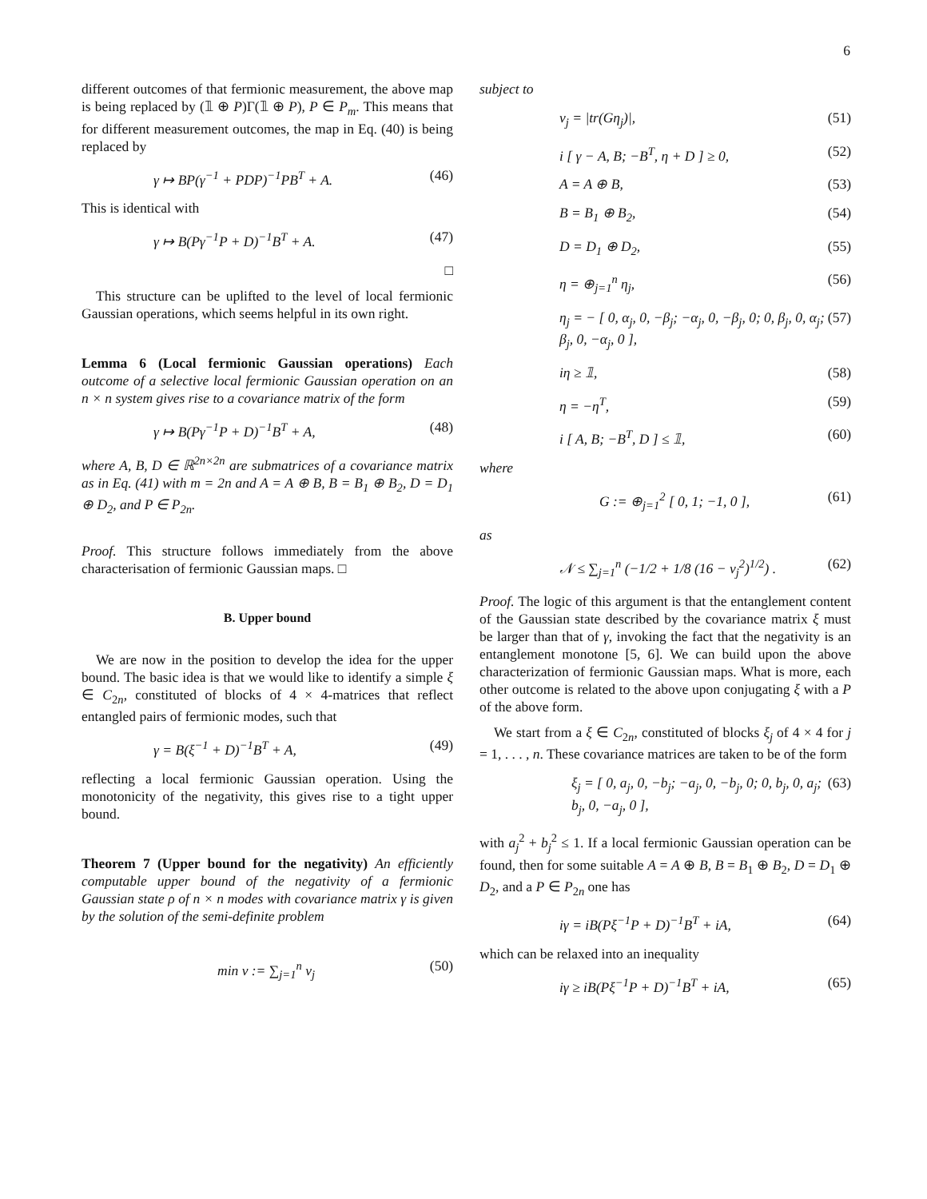6
different outcomes of that fermionic measurement, the above map is being replaced by (𝟙 ⊕ P)Γ(𝟙 ⊕ P), P ∈ P<sub>m</sub>. This means that for different measurement outcomes, the map in Eq. (40) is being replaced by
γ ↦ BP(γ<sup>−1</sup> + PDP)<sup>−1</sup>PB<sup>T</sup> + A. (46)
This is identical with
γ ↦ B(Pγ<sup>−1</sup>P + D)<sup>−1</sup>B<sup>T</sup> + A. (47)
□
This structure can be uplifted to the level of local fermionic Gaussian operations, which seems helpful in its own right.
Lemma 6 (Local fermionic Gaussian operations) Each outcome of a selective local fermionic Gaussian operation on an n × n system gives rise to a covariance matrix of the form
γ ↦ B(Pγ<sup>−1</sup>P + D)<sup>−1</sup>B<sup>T</sup> + A, (48)
where A, B, D ∈ ℝ<sup>2n×2n</sup> are submatrices of a covariance matrix as in Eq. (41) with m = 2n and A = A ⊕ B, B = B<sub>1</sub> ⊕ B<sub>2</sub>, D = D<sub>1</sub> ⊕ D<sub>2</sub>, and P ∈ P<sub>2n</sub>.
Proof. This structure follows immediately from the above characterisation of fermionic Gaussian maps. □
B. Upper bound
We are now in the position to develop the idea for the upper bound. The basic idea is that we would like to identify a simple ξ ∈ C<sub>2n</sub>, constituted of blocks of 4 × 4-matrices that reflect entangled pairs of fermionic modes, such that
γ = B(ξ<sup>−1</sup> + D)<sup>−1</sup>B<sup>T</sup> + A, (49)
reflecting a local fermionic Gaussian operation. Using the monotonicity of the negativity, this gives rise to a tight upper bound.
Theorem 7 (Upper bound for the negativity) An efficiently computable upper bound of the negativity of a fermionic Gaussian state ρ of n × n modes with covariance matrix γ is given by the solution of the semi-definite problem
min v := ∑<sub>j=1</sub><sup>n</sup> v<sub>j</sub> (50)
subject to
v<sub>j</sub> = |tr(Gη<sub>j</sub>)|, (51)
i [ γ − A, B; −B<sup>T</sup>, η + D ] ≥ 0, (52)
A = A ⊕ B, (53)
B = B<sub>1</sub> ⊕ B<sub>2</sub>, (54)
D = D<sub>1</sub> ⊕ D<sub>2</sub>, (55)
η = ⊕<sub>j=1</sub><sup>n</sup> η<sub>j</sub>, (56)
η<sub>j</sub> = − [ 0, α<sub>j</sub>, 0, −β<sub>j</sub>; −α<sub>j</sub>, 0, −β<sub>j</sub>, 0; 0, β<sub>j</sub>, 0, α<sub>j</sub>; β<sub>j</sub>, 0, −α<sub>j</sub>, 0 ], (57)
iη ≥ 𝟙, (58)
η = −η<sup>T</sup>, (59)
i [ A, B; −B<sup>T</sup>, D ] ≤ 𝟙, (60)
where
G := ⊕<sub>j=1</sub><sup>2</sup> [ 0, 1; −1, 0 ], (61)
as
𝒩 ≤ ∑<sub>j=1</sub><sup>n</sup> (−1/2 + 1/8 (16 − v<sub>j</sub><sup>2</sup>)<sup>1/2</sup>) . (62)
Proof. The logic of this argument is that the entanglement content of the Gaussian state described by the covariance matrix ξ must be larger than that of γ, invoking the fact that the negativity is an entanglement monotone [5, 6]. We can build upon the above characterization of fermionic Gaussian maps. What is more, each other outcome is related to the above upon conjugating ξ with a P of the above form.
We start from a ξ ∈ C<sub>2n</sub>, constituted of blocks ξ<sub>j</sub> of 4 × 4 for j = 1, . . . , n. These covariance matrices are taken to be of the form
ξ<sub>j</sub> = [ 0, a<sub>j</sub>, 0, −b<sub>j</sub>; −a<sub>j</sub>, 0, −b<sub>j</sub>, 0; 0, b<sub>j</sub>, 0, a<sub>j</sub>; b<sub>j</sub>, 0, −a<sub>j</sub>, 0 ], (63)
with a<sub>j</sub><sup>2</sup> + b<sub>j</sub><sup>2</sup> ≤ 1. If a local fermionic Gaussian operation can be found, then for some suitable A = A ⊕ B, B = B<sub>1</sub> ⊕ B<sub>2</sub>, D = D<sub>1</sub> ⊕ D<sub>2</sub>, and a P ∈ P<sub>2n</sub> one has
iγ = iB(Pξ<sup>−1</sup>P + D)<sup>−1</sup>B<sup>T</sup> + iA, (64)
which can be relaxed into an inequality
iγ ≥ iB(Pξ<sup>−1</sup>P + D)<sup>−1</sup>B<sup>T</sup> + iA, (65)